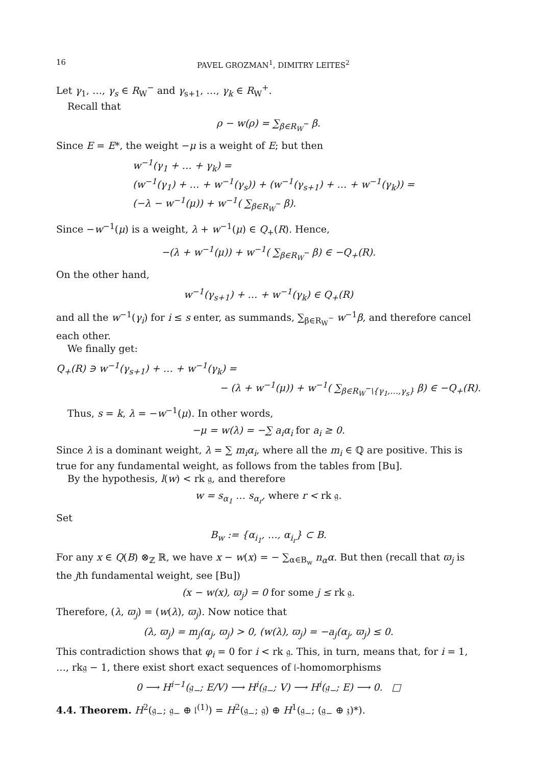16 PAVEL GROZMAN<sup>1</sup>, DIMITRY LEITES<sup>2</sup>
Let γ<sub>1</sub>, …, γ<sub>s</sub> ∈ R<sub>W</sub><sup>−</sup> and γ<sub>s+1</sub>, …, γ<sub>k</sub> ∈ R<sub>W</sub><sup>+</sup>.
Recall that
ρ − w(ρ) = ∑<sub>β∈R<sub>W</sub><sup>−</sup></sub> β.
Since E = E*, the weight −μ is a weight of E; but then
w<sup>−1</sup>(γ<sub>1</sub> + … + γ<sub>k</sub>) =
(w<sup>−1</sup>(γ<sub>1</sub>) + … + w<sup>−1</sup>(γ<sub>s</sub>)) + (w<sup>−1</sup>(γ<sub>s+1</sub>) + … + w<sup>−1</sup>(γ<sub>k</sub>)) =
(−λ − w<sup>−1</sup>(μ)) + w<sup>−1</sup>( ∑<sub>β∈R<sub>W</sub><sup>−</sup></sub> β).
Since −w<sup>−1</sup>(μ) is a weight, λ + w<sup>−1</sup>(μ) ∈ Q<sub>+</sub>(R). Hence,
−(λ + w<sup>−1</sup>(μ)) + w<sup>−1</sup>( ∑<sub>β∈R<sub>W</sub><sup>−</sup></sub> β) ∈ −Q<sub>+</sub>(R).
On the other hand,
w<sup>−1</sup>(γ<sub>s+1</sub>) + … + w<sup>−1</sup>(γ<sub>k</sub>) ∈ Q<sub>+</sub>(R)
and all the w<sup>−1</sup>(γ<sub>i</sub>) for i ≤ s enter, as summands, ∑<sub>β∈R<sub>W</sub><sup>−</sup></sub> w<sup>−1</sup>β, and therefore cancel each other.
We finally get:
Q<sub>+</sub>(R) ∋ w<sup>−1</sup>(γ<sub>s+1</sub>) + … + w<sup>−1</sup>(γ<sub>k</sub>) =
− (λ + w<sup>−1</sup>(μ)) + w<sup>−1</sup>( ∑<sub>β∈R<sub>W</sub><sup>−</sup>\{γ<sub>1</sub>,…,γ<sub>s</sub>}</sub> β) ∈ −Q<sub>+</sub>(R).
Thus, s = k, λ = −w<sup>−1</sup>(μ). In other words,
−μ = w(λ) = −∑ a<sub>i</sub>α<sub>i</sub> for a<sub>i</sub> ≥ 0.
Since λ is a dominant weight, λ = ∑ m<sub>i</sub>α<sub>i</sub>, where all the m<sub>i</sub> ∈ ℚ are positive. This is true for any fundamental weight, as follows from the tables from [Bu].
By the hypothesis, l(w) < rk 𝔤, and therefore
w = s<sub>α<sub>1</sub></sub> … s<sub>α<sub>r</sub></sub>, where r < rk 𝔤.
Set
B<sub>w</sub> := {α<sub>i<sub>1</sub></sub>, …, α<sub>i<sub>r</sub></sub>} ⊂ B.
For any x ∈ Q(B) ⊗<sub>ℤ</sub> ℝ, we have x − w(x) = − ∑<sub>α∈B<sub>w</sub></sub> n<sub>α</sub>α. But then (recall that ϖ<sub>j</sub> is the jth fundamental weight, see [Bu])
(x − w(x), ϖ<sub>j</sub>) = 0 for some j ≤ rk 𝔤.
Therefore, (λ, ϖ<sub>j</sub>) = (w(λ), ϖ<sub>j</sub>). Now notice that
(λ, ϖ<sub>j</sub>) = m<sub>j</sub>(α<sub>j</sub>, ϖ<sub>j</sub>) > 0, (w(λ), ϖ<sub>j</sub>) = −a<sub>j</sub>(α<sub>j</sub>, ϖ<sub>j</sub>) ≤ 0.
This contradiction shows that φ<sub>i</sub> = 0 for i < rk 𝔤. This, in turn, means that, for i = 1, …, rk𝔤 − 1, there exist short exact sequences of 𝔩-homomorphisms
0 ⟶ H<sup>i−1</sup>(𝔤<sub>−</sub>; E/V) ⟶ H<sup>i</sup>(𝔤<sub>−</sub>; V) ⟶ H<sup>i</sup>(𝔤<sub>−</sub>; E) ⟶ 0. □
4.4. Theorem. H<sup>2</sup>(𝔤<sub>−</sub>; 𝔤<sub>−</sub> ⊕ 𝔩<sup>(1)</sup>) = H<sup>2</sup>(𝔤<sub>−</sub>; 𝔤) ⊕ H<sup>1</sup>(𝔤<sub>−</sub>; (𝔤<sub>−</sub> ⊕ 𝔷)*).